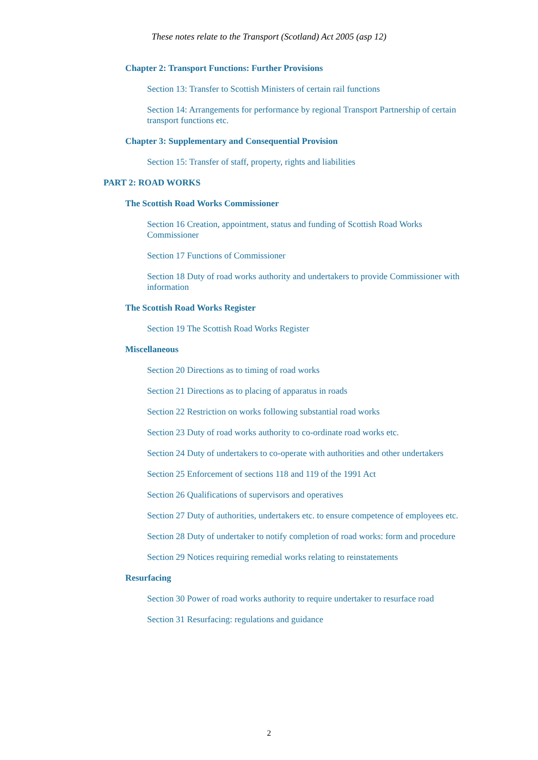These notes relate to the Transport (Scotland) Act 2005 (asp 12)
Chapter 2: Transport Functions: Further Provisions
Section 13: Transfer to Scottish Ministers of certain rail functions
Section 14: Arrangements for performance by regional Transport Partnership of certain transport functions etc.
Chapter 3: Supplementary and Consequential Provision
Section 15: Transfer of staff, property, rights and liabilities
PART 2: ROAD WORKS
The Scottish Road Works Commissioner
Section 16 Creation, appointment, status and funding of Scottish Road Works Commissioner
Section 17 Functions of Commissioner
Section 18 Duty of road works authority and undertakers to provide Commissioner with information
The Scottish Road Works Register
Section 19 The Scottish Road Works Register
Miscellaneous
Section 20 Directions as to timing of road works
Section 21 Directions as to placing of apparatus in roads
Section 22 Restriction on works following substantial road works
Section 23 Duty of road works authority to co-ordinate road works etc.
Section 24 Duty of undertakers to co-operate with authorities and other undertakers
Section 25 Enforcement of sections 118 and 119 of the 1991 Act
Section 26 Qualifications of supervisors and operatives
Section 27 Duty of authorities, undertakers etc. to ensure competence of employees etc.
Section 28 Duty of undertaker to notify completion of road works: form and procedure
Section 29 Notices requiring remedial works relating to reinstatements
Resurfacing
Section 30 Power of road works authority to require undertaker to resurface road
Section 31 Resurfacing: regulations and guidance
2